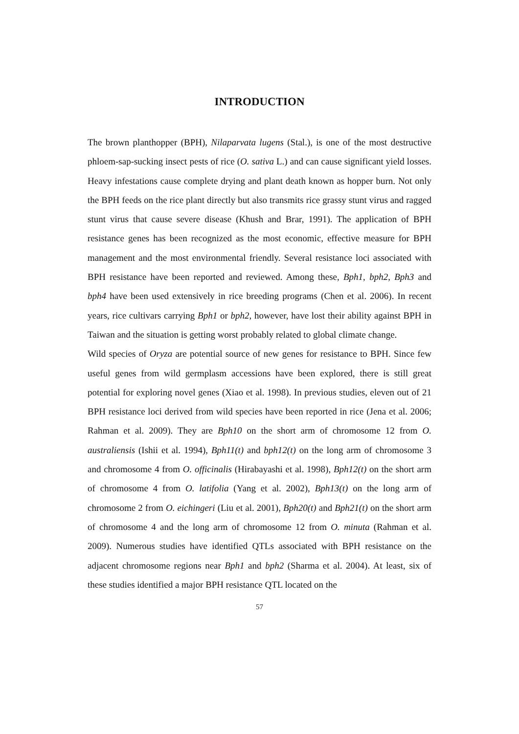INTRODUCTION
The brown planthopper (BPH), Nilaparvata lugens (Stal.), is one of the most destructive phloem-sap-sucking insect pests of rice (O. sativa L.) and can cause significant yield losses. Heavy infestations cause complete drying and plant death known as hopper burn. Not only the BPH feeds on the rice plant directly but also transmits rice grassy stunt virus and ragged stunt virus that cause severe disease (Khush and Brar, 1991). The application of BPH resistance genes has been recognized as the most economic, effective measure for BPH management and the most environmental friendly. Several resistance loci associated with BPH resistance have been reported and reviewed. Among these, Bph1, bph2, Bph3 and bph4 have been used extensively in rice breeding programs (Chen et al. 2006). In recent years, rice cultivars carrying Bph1 or bph2, however, have lost their ability against BPH in Taiwan and the situation is getting worst probably related to global climate change.
Wild species of Oryza are potential source of new genes for resistance to BPH. Since few useful genes from wild germplasm accessions have been explored, there is still great potential for exploring novel genes (Xiao et al. 1998). In previous studies, eleven out of 21 BPH resistance loci derived from wild species have been reported in rice (Jena et al. 2006; Rahman et al. 2009). They are Bph10 on the short arm of chromosome 12 from O. australiensis (Ishii et al. 1994), Bph11(t) and bph12(t) on the long arm of chromosome 3 and chromosome 4 from O. officinalis (Hirabayashi et al. 1998), Bph12(t) on the short arm of chromosome 4 from O. latifolia (Yang et al. 2002), Bph13(t) on the long arm of chromosome 2 from O. eichingeri (Liu et al. 2001), Bph20(t) and Bph21(t) on the short arm of chromosome 4 and the long arm of chromosome 12 from O. minuta (Rahman et al. 2009). Numerous studies have identified QTLs associated with BPH resistance on the adjacent chromosome regions near Bph1 and bph2 (Sharma et al. 2004). At least, six of these studies identified a major BPH resistance QTL located on the
57